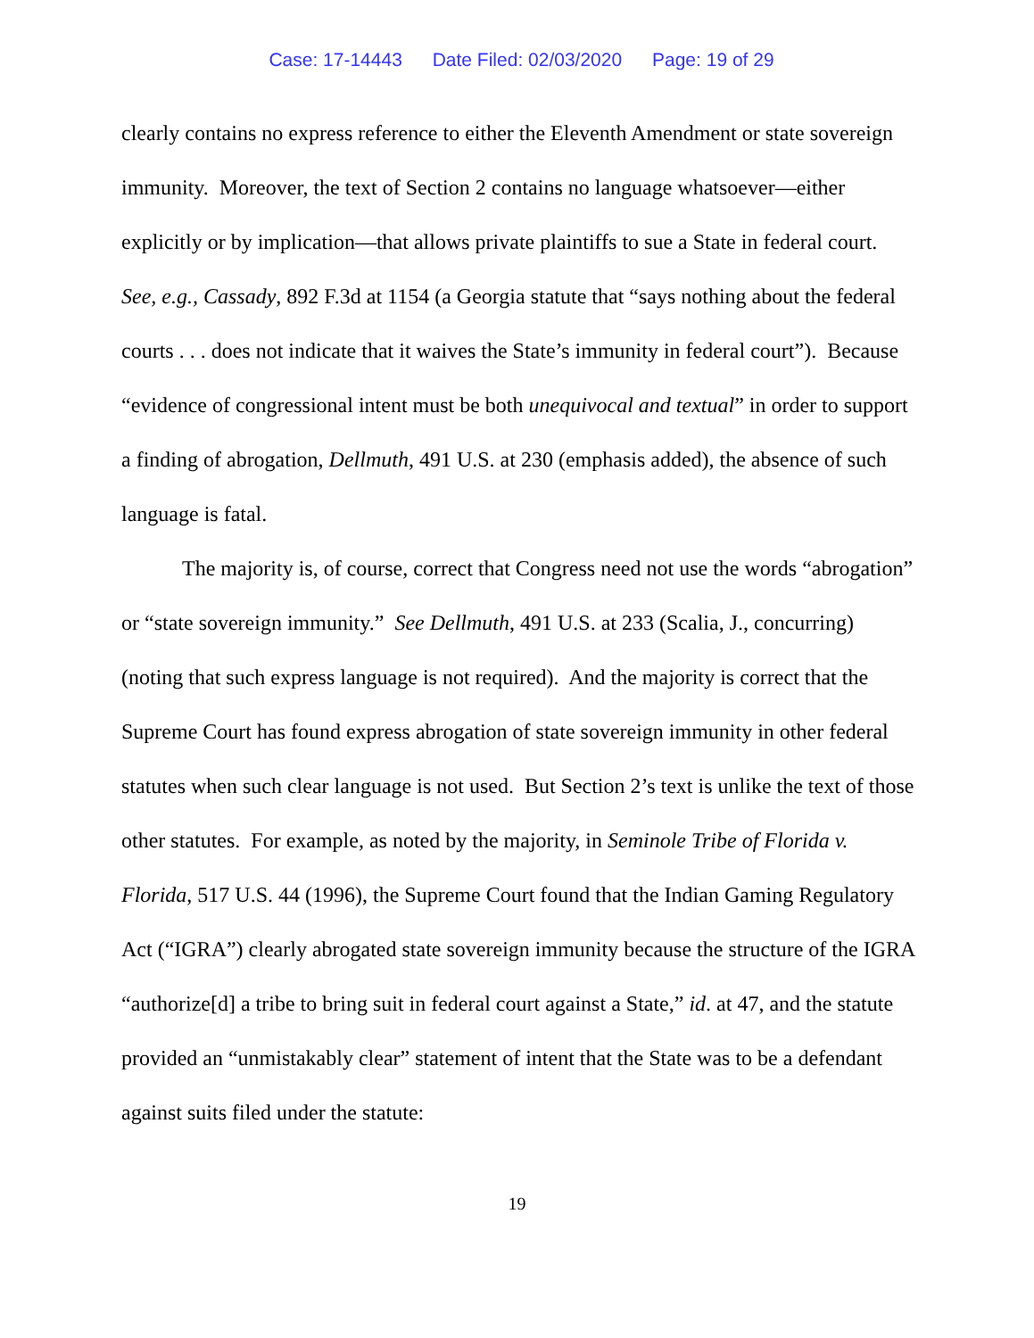Case: 17-14443 Date Filed: 02/03/2020 Page: 19 of 29
clearly contains no express reference to either the Eleventh Amendment or state sovereign immunity. Moreover, the text of Section 2 contains no language whatsoever—either explicitly or by implication—that allows private plaintiffs to sue a State in federal court. See, e.g., Cassady, 892 F.3d at 1154 (a Georgia statute that “says nothing about the federal courts . . . does not indicate that it waives the State’s immunity in federal court”). Because “evidence of congressional intent must be both unequivocal and textual” in order to support a finding of abrogation, Dellmuth, 491 U.S. at 230 (emphasis added), the absence of such language is fatal.
The majority is, of course, correct that Congress need not use the words “abrogation” or “state sovereign immunity.” See Dellmuth, 491 U.S. at 233 (Scalia, J., concurring) (noting that such express language is not required). And the majority is correct that the Supreme Court has found express abrogation of state sovereign immunity in other federal statutes when such clear language is not used. But Section 2’s text is unlike the text of those other statutes. For example, as noted by the majority, in Seminole Tribe of Florida v. Florida, 517 U.S. 44 (1996), the Supreme Court found that the Indian Gaming Regulatory Act (“IGRA”) clearly abrogated state sovereign immunity because the structure of the IGRA “authorize[d] a tribe to bring suit in federal court against a State,” id. at 47, and the statute provided an “unmistakably clear” statement of intent that the State was to be a defendant against suits filed under the statute:
19